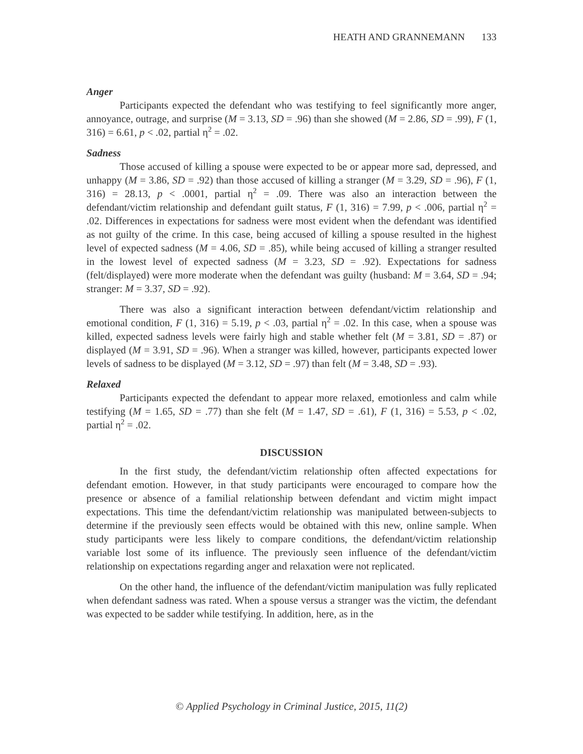HEATH AND GRANNEMANN 133
Anger
Participants expected the defendant who was testifying to feel significantly more anger, annoyance, outrage, and surprise (M = 3.13, SD = .96) than she showed (M = 2.86, SD = .99), F (1, 316) = 6.61, p < .02, partial η<sup>2</sup> = .02.
Sadness
Those accused of killing a spouse were expected to be or appear more sad, depressed, and unhappy (M = 3.86, SD = .92) than those accused of killing a stranger (M = 3.29, SD = .96), F (1, 316) = 28.13, p < .0001, partial η<sup>2</sup> = .09. There was also an interaction between the defendant/victim relationship and defendant guilt status, F (1, 316) = 7.99, p < .006, partial η<sup>2</sup> = .02. Differences in expectations for sadness were most evident when the defendant was identified as not guilty of the crime. In this case, being accused of killing a spouse resulted in the highest level of expected sadness (M = 4.06, SD = .85), while being accused of killing a stranger resulted in the lowest level of expected sadness (M = 3.23, SD = .92). Expectations for sadness (felt/displayed) were more moderate when the defendant was guilty (husband: M = 3.64, SD = .94; stranger: M = 3.37, SD = .92).
There was also a significant interaction between defendant/victim relationship and emotional condition, F (1, 316) = 5.19, p < .03, partial η<sup>2</sup> = .02. In this case, when a spouse was killed, expected sadness levels were fairly high and stable whether felt (M = 3.81, SD = .87) or displayed (M = 3.91, SD = .96). When a stranger was killed, however, participants expected lower levels of sadness to be displayed (M = 3.12, SD = .97) than felt (M = 3.48, SD = .93).
Relaxed
Participants expected the defendant to appear more relaxed, emotionless and calm while testifying (M = 1.65, SD = .77) than she felt (M = 1.47, SD = .61), F (1, 316) = 5.53, p < .02, partial η<sup>2</sup> = .02.
DISCUSSION
In the first study, the defendant/victim relationship often affected expectations for defendant emotion. However, in that study participants were encouraged to compare how the presence or absence of a familial relationship between defendant and victim might impact expectations. This time the defendant/victim relationship was manipulated between-subjects to determine if the previously seen effects would be obtained with this new, online sample. When study participants were less likely to compare conditions, the defendant/victim relationship variable lost some of its influence. The previously seen influence of the defendant/victim relationship on expectations regarding anger and relaxation were not replicated.
On the other hand, the influence of the defendant/victim manipulation was fully replicated when defendant sadness was rated. When a spouse versus a stranger was the victim, the defendant was expected to be sadder while testifying. In addition, here, as in the
© Applied Psychology in Criminal Justice, 2015, 11(2)